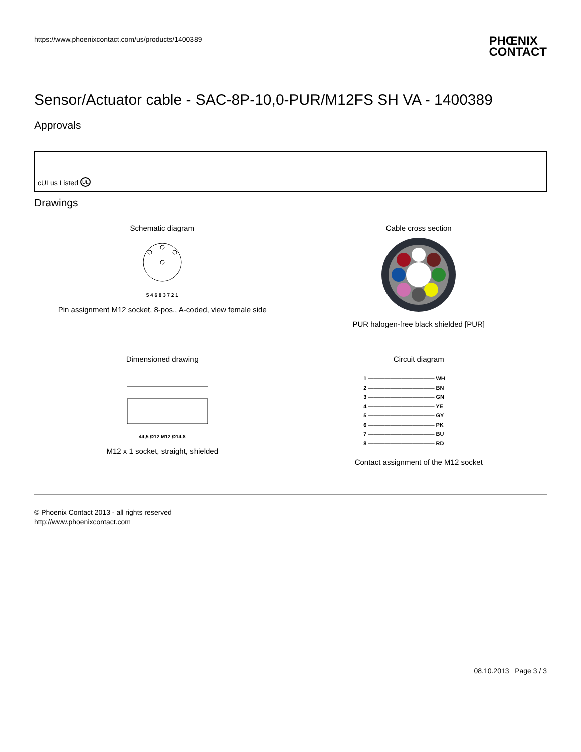https://www.phoenixcontact.com/us/products/1400389
PHŒNIX
CONTACT
Sensor/Actuator cable - SAC-8P-10,0-PUR/M12FS SH VA - 1400389
Approvals
cULus Listed UL
Drawings
Schematic diagram
5 4 6 8 3 7 2 1
Pin assignment M12 socket, 8-pos., A-coded, view female side
Cable cross section
PUR halogen-free black shielded [PUR]
Dimensioned drawing
44,5 Ø12 M12 Ø14,8
M12 x 1 socket, straight, shielded
Circuit diagram
1 ———————————— WH
2 ———————————— BN
3 ———————————— GN
4 ———————————— YE
5 ———————————— GY
6 ———————————— PK
7 ———————————— BU
8 ———————————— RD
Contact assignment of the M12 socket
© Phoenix Contact 2013 - all rights reserved
http://www.phoenixcontact.com
08.10.2013 Page 3 / 3